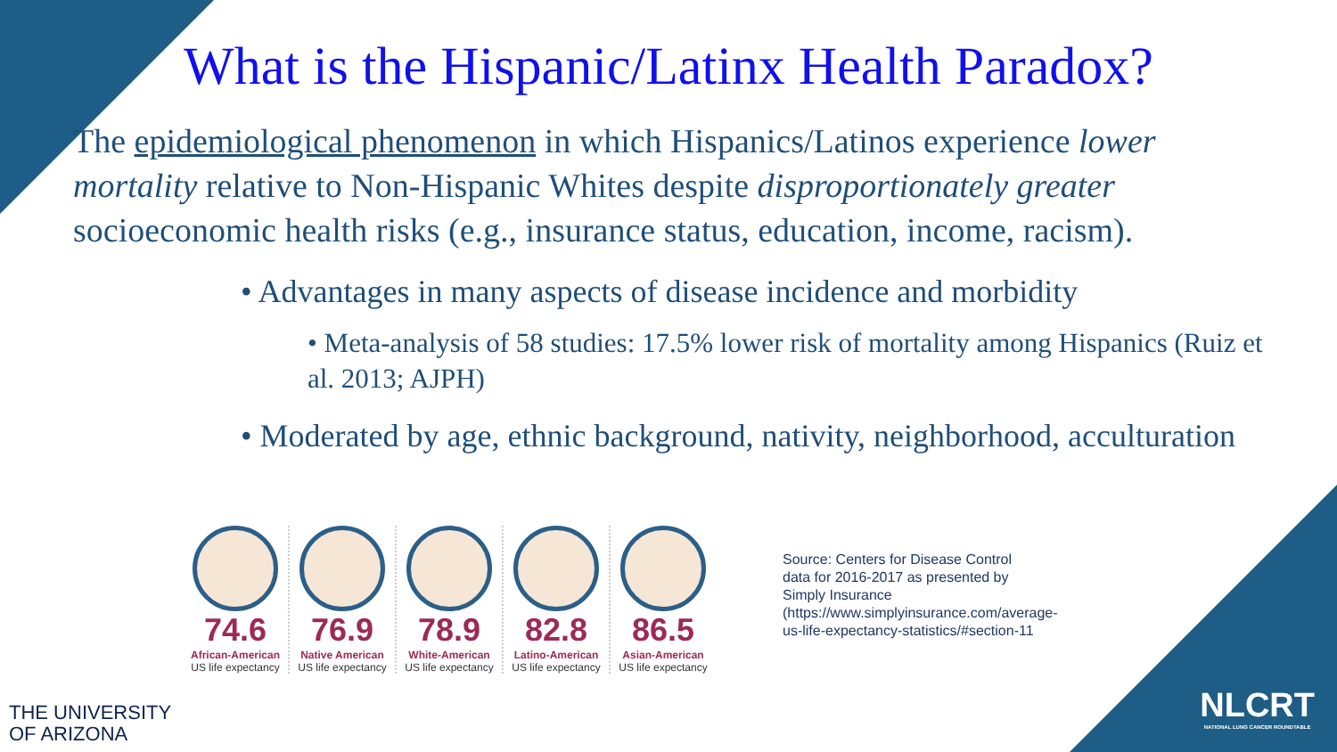What is the Hispanic/Latinx Health Paradox?
The epidemiological phenomenon in which Hispanics/Latinos experience lower mortality relative to Non-Hispanic Whites despite disproportionately greater socioeconomic health risks (e.g., insurance status, education, income, racism).
• Advantages in many aspects of disease incidence and morbidity
• Meta-analysis of 58 studies: 17.5% lower risk of mortality among Hispanics (Ruiz et al. 2013; AJPH)
• Moderated by age, ethnic background, nativity, neighborhood, acculturation
74.6
African-American
US life expectancy
76.9
Native American
US life expectancy
78.9
White-American
US life expectancy
82.8
Latino-American
US life expectancy
86.5
Asian-American
US life expectancy
Source: Centers for Disease Control data for 2016-2017 as presented by Simply Insurance (https://www.simplyinsurance.com/average-us-life-expectancy-statistics/#section-11
THE UNIVERSITY
OF ARIZONA
NLCRT
NATIONAL LUNG CANCER ROUNDTABLE